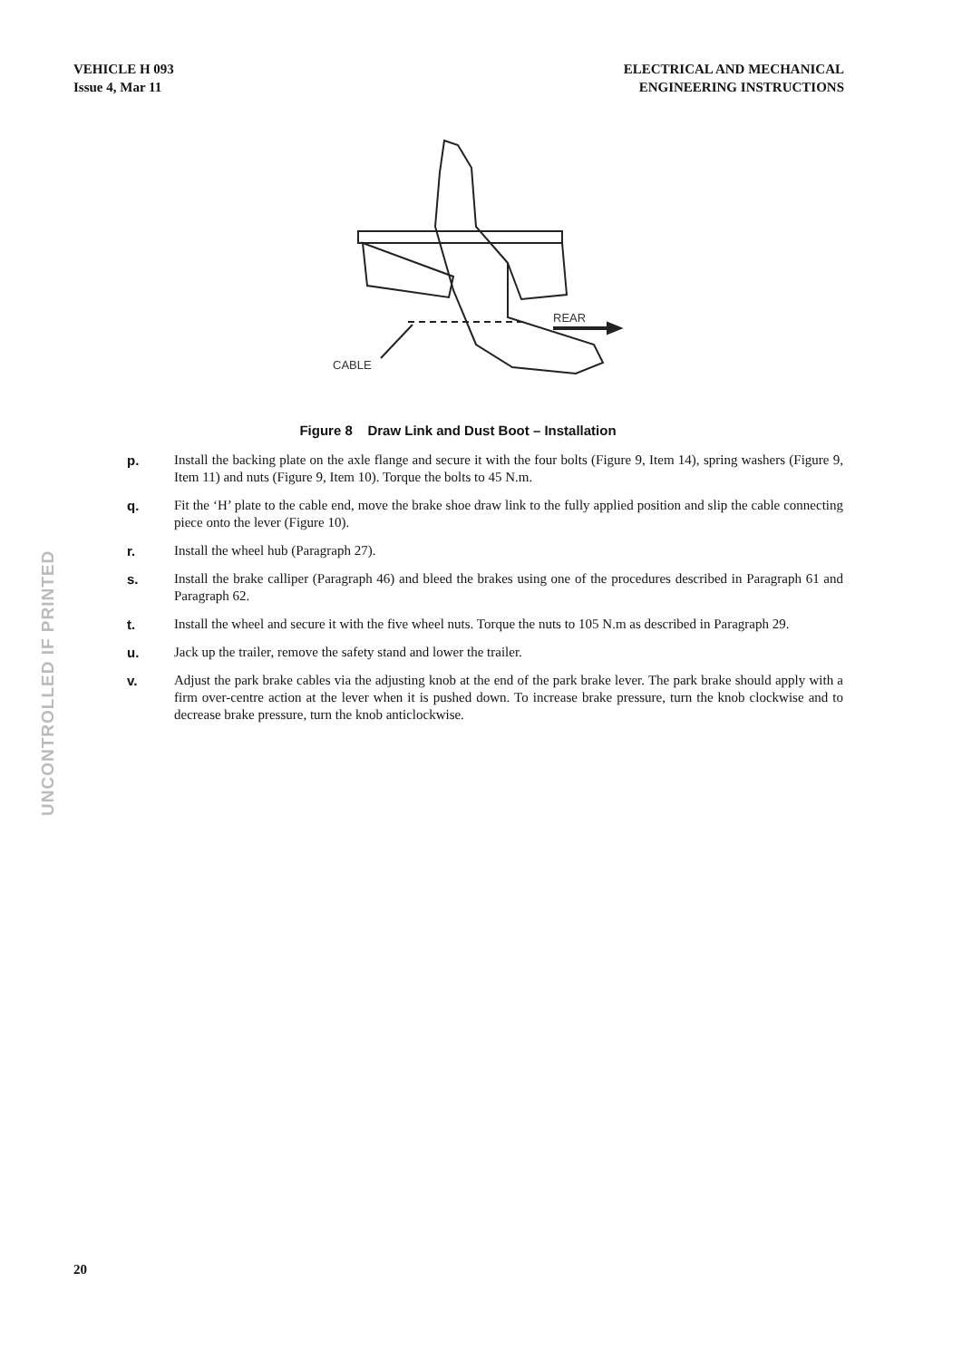VEHICLE H 093
Issue 4, Mar 11
ELECTRICAL AND MECHANICAL
ENGINEERING INSTRUCTIONS
REAR
CABLE
Figure 8 Draw Link and Dust Boot – Installation
UNCONTROLLED IF PRINTED
p. Install the backing plate on the axle flange and secure it with the four bolts (Figure 9, Item 14), spring washers (Figure 9, Item 11) and nuts (Figure 9, Item 10). Torque the bolts to 45 N.m.
q. Fit the ‘H’ plate to the cable end, move the brake shoe draw link to the fully applied position and slip the cable connecting piece onto the lever (Figure 10).
r. Install the wheel hub (Paragraph 27).
s. Install the brake calliper (Paragraph 46) and bleed the brakes using one of the procedures described in Paragraph 61 and Paragraph 62.
t. Install the wheel and secure it with the five wheel nuts. Torque the nuts to 105 N.m as described in Paragraph 29.
u. Jack up the trailer, remove the safety stand and lower the trailer.
v. Adjust the park brake cables via the adjusting knob at the end of the park brake lever. The park brake should apply with a firm over-centre action at the lever when it is pushed down. To increase brake pressure, turn the knob clockwise and to decrease brake pressure, turn the knob anticlockwise.
20